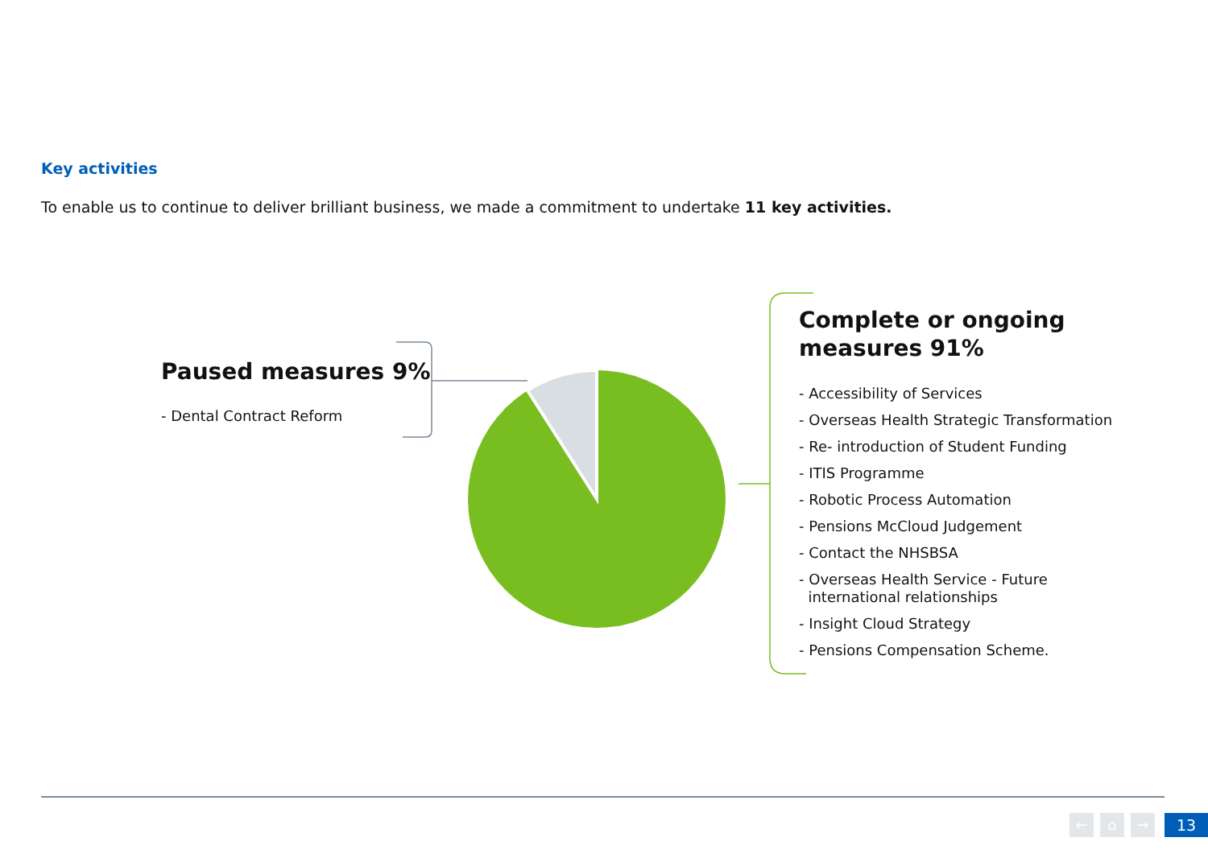Key activities
To enable us to continue to deliver brilliant business, we made a commitment to undertake 11 key activities.
Paused measures 9%
- Dental Contract Reform
Complete or ongoing
measures 91%
- Accessibility of Services
- Overseas Health Strategic Transformation
- Re- introduction of Student Funding
- ITIS Programme
- Robotic Process Automation
- Pensions McCloud Judgement
- Contact the NHSBSA
- Overseas Health Service - Future
international relationships
- Insight Cloud Strategy
- Pensions Compensation Scheme.
← ⌂ → 13